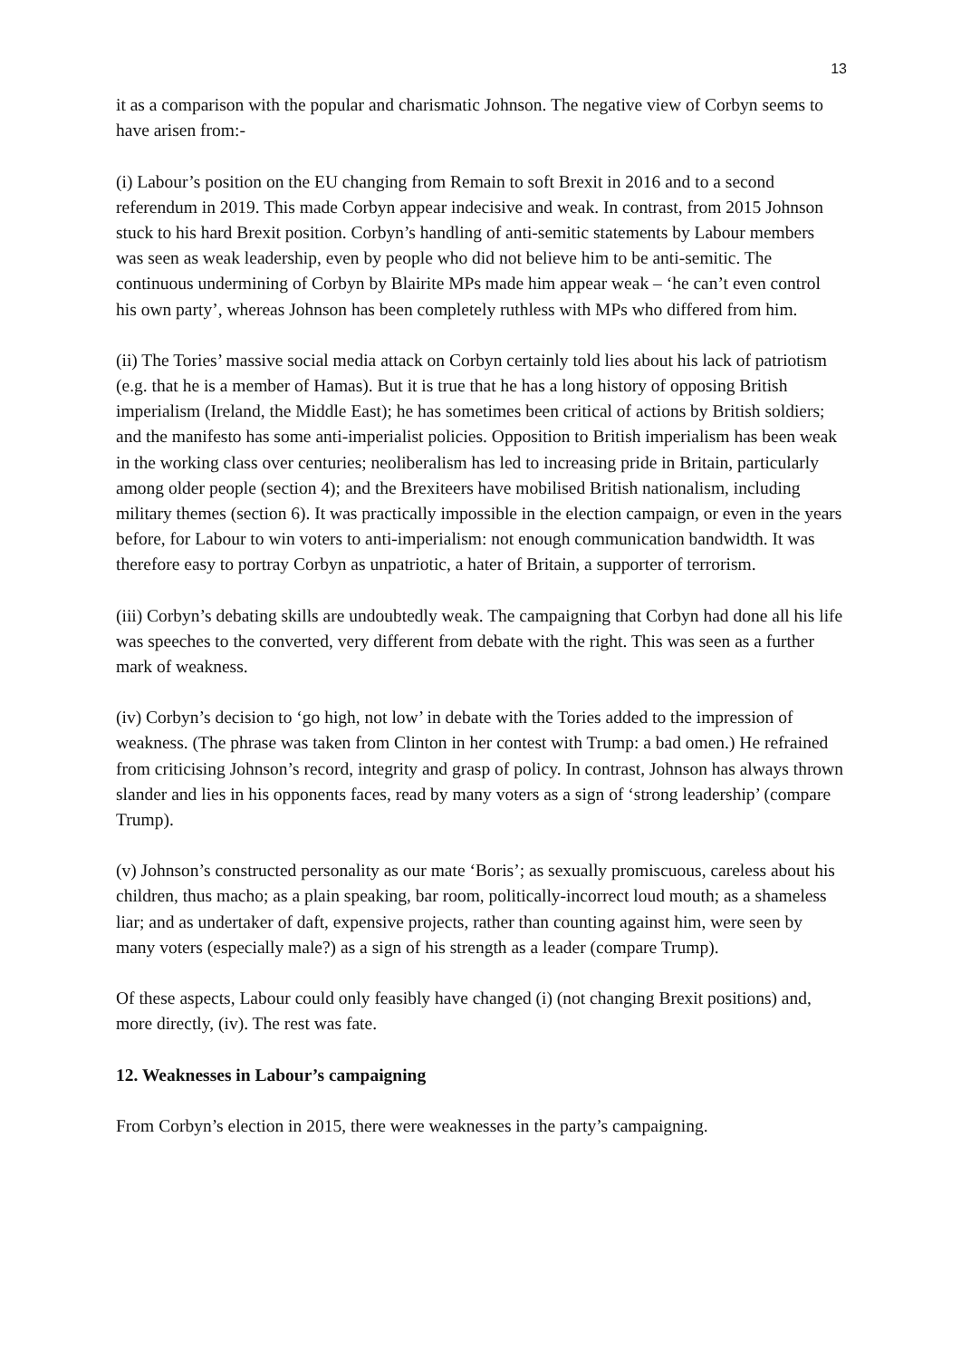13
it as a comparison with the popular and charismatic Johnson. The negative view of Corbyn seems to have arisen from:-
(i) Labour’s position on the EU changing from Remain to soft Brexit in 2016 and to a second referendum in 2019. This made Corbyn appear indecisive and weak. In contrast, from 2015 Johnson stuck to his hard Brexit position. Corbyn’s handling of anti-semitic statements by Labour members was seen as weak leadership, even by people who did not believe him to be anti-semitic. The continuous undermining of Corbyn by Blairite MPs made him appear weak – ‘he can’t even control his own party’, whereas Johnson has been completely ruthless with MPs who differed from him.
(ii) The Tories’ massive social media attack on Corbyn certainly told lies about his lack of patriotism (e.g. that he is a member of Hamas). But it is true that he has a long history of opposing British imperialism (Ireland, the Middle East); he has sometimes been critical of actions by British soldiers; and the manifesto has some anti-imperialist policies. Opposition to British imperialism has been weak in the working class over centuries; neoliberalism has led to increasing pride in Britain, particularly among older people (section 4); and the Brexiteers have mobilised British nationalism, including military themes (section 6). It was practically impossible in the election campaign, or even in the years before, for Labour to win voters to anti-imperialism: not enough communication bandwidth. It was therefore easy to portray Corbyn as unpatriotic, a hater of Britain, a supporter of terrorism.
(iii) Corbyn’s debating skills are undoubtedly weak. The campaigning that Corbyn had done all his life was speeches to the converted, very different from debate with the right. This was seen as a further mark of weakness.
(iv) Corbyn’s decision to ‘go high, not low’ in debate with the Tories added to the impression of weakness. (The phrase was taken from Clinton in her contest with Trump: a bad omen.) He refrained from criticising Johnson’s record, integrity and grasp of policy. In contrast, Johnson has always thrown slander and lies in his opponents faces, read by many voters as a sign of ‘strong leadership’ (compare Trump).
(v) Johnson’s constructed personality as our mate ‘Boris’; as sexually promiscuous, careless about his children, thus macho; as a plain speaking, bar room, politically-incorrect loud mouth; as a shameless liar; and as undertaker of daft, expensive projects, rather than counting against him, were seen by many voters (especially male?) as a sign of his strength as a leader (compare Trump).
Of these aspects, Labour could only feasibly have changed (i) (not changing Brexit positions) and, more directly, (iv). The rest was fate.
12. Weaknesses in Labour’s campaigning
From Corbyn’s election in 2015, there were weaknesses in the party’s campaigning.